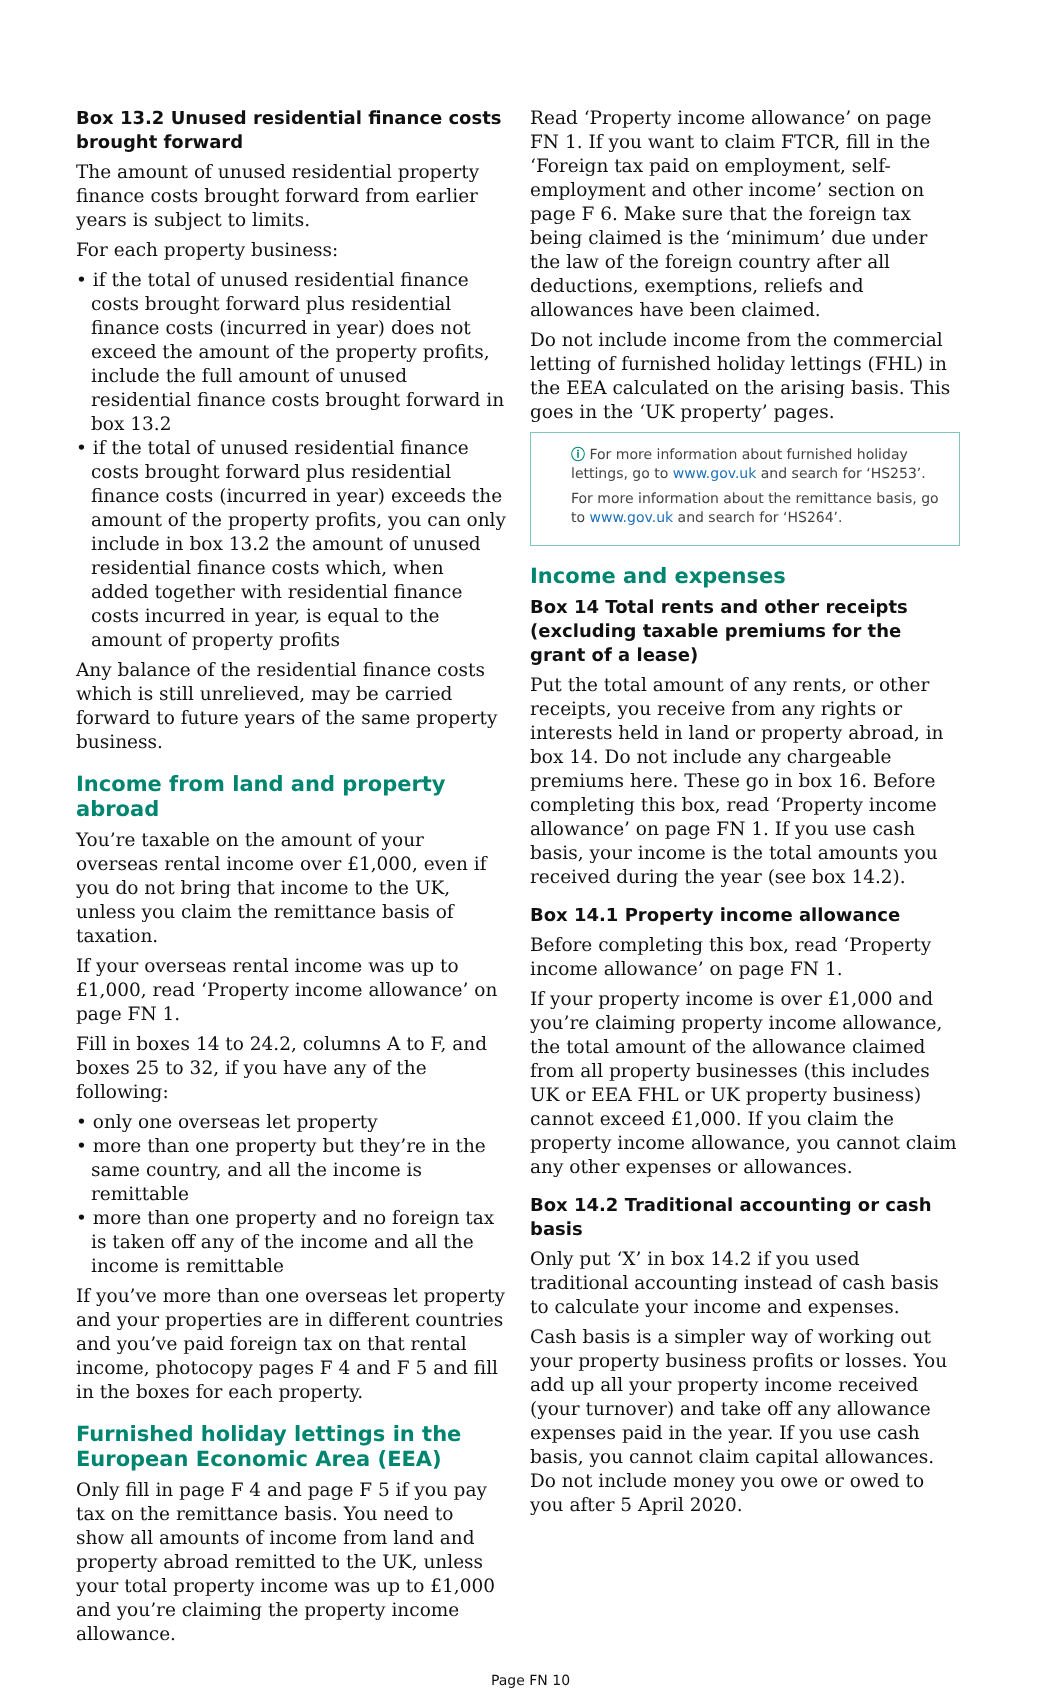Box 13.2 Unused residential finance costs brought forward
The amount of unused residential property finance costs brought forward from earlier years is subject to limits.
For each property business:
• if the total of unused residential finance costs brought forward plus residential finance costs (incurred in year) does not exceed the amount of the property profits, include the full amount of unused residential finance costs brought forward in box 13.2
• if the total of unused residential finance costs brought forward plus residential finance costs (incurred in year) exceeds the amount of the property profits, you can only include in box 13.2 the amount of unused residential finance costs which, when added together with residential finance costs incurred in year, is equal to the amount of property profits
Any balance of the residential finance costs which is still unrelieved, may be carried forward to future years of the same property business.
Income from land and property abroad
You’re taxable on the amount of your overseas rental income over £1,000, even if you do not bring that income to the UK, unless you claim the remittance basis of taxation.
If your overseas rental income was up to £1,000, read ‘Property income allowance’ on page FN 1.
Fill in boxes 14 to 24.2, columns A to F, and boxes 25 to 32, if you have any of the following:
• only one overseas let property
• more than one property but they’re in the same country, and all the income is remittable
• more than one property and no foreign tax is taken off any of the income and all the income is remittable
If you’ve more than one overseas let property and your properties are in different countries and you’ve paid foreign tax on that rental income, photocopy pages F 4 and F 5 and fill in the boxes for each property.
Furnished holiday lettings in the European Economic Area (EEA)
Only fill in page F 4 and page F 5 if you pay tax on the remittance basis. You need to show all amounts of income from land and property abroad remitted to the UK, unless your total property income was up to £1,000 and you’re claiming the property income allowance.
Read ‘Property income allowance’ on page FN 1. If you want to claim FTCR, fill in the ‘Foreign tax paid on employment, self-employment and other income’ section on page F 6. Make sure that the foreign tax being claimed is the ‘minimum’ due under the law of the foreign country after all deductions, exemptions, reliefs and allowances have been claimed.
Do not include income from the commercial letting of furnished holiday lettings (FHL) in the EEA calculated on the arising basis. This goes in the ‘UK property’ pages.
ⓘ For more information about furnished holiday lettings, go to www.gov.uk and search for ‘HS253’.
For more information about the remittance basis, go to www.gov.uk and search for ‘HS264’.
Income and expenses
Box 14 Total rents and other receipts (excluding taxable premiums for the grant of a lease)
Put the total amount of any rents, or other receipts, you receive from any rights or interests held in land or property abroad, in box 14. Do not include any chargeable premiums here. These go in box 16. Before completing this box, read ‘Property income allowance’ on page FN 1. If you use cash basis, your income is the total amounts you received during the year (see box 14.2).
Box 14.1 Property income allowance
Before completing this box, read ‘Property income allowance’ on page FN 1.
If your property income is over £1,000 and you’re claiming property income allowance, the total amount of the allowance claimed from all property businesses (this includes UK or EEA FHL or UK property business) cannot exceed £1,000. If you claim the property income allowance, you cannot claim any other expenses or allowances.
Box 14.2 Traditional accounting or cash basis
Only put ‘X’ in box 14.2 if you used traditional accounting instead of cash basis to calculate your income and expenses.
Cash basis is a simpler way of working out your property business profits or losses. You add up all your property income received (your turnover) and take off any allowance expenses paid in the year. If you use cash basis, you cannot claim capital allowances. Do not include money you owe or owed to you after 5 April 2020.
Page FN 10